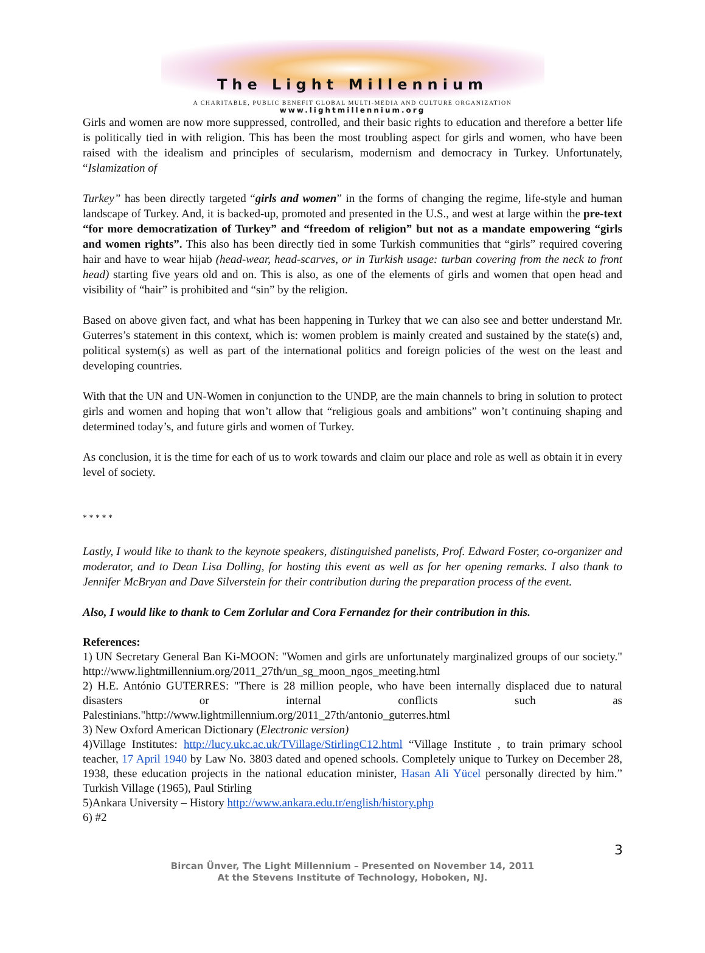The Light Millennium
A CHARITABLE, PUBLIC BENEFIT GLOBAL MULTI-MEDIA AND CULTURE ORGANIZATION
www.lightmillennium.org
Girls and women are now more suppressed, controlled, and their basic rights to education and therefore a better life is politically tied in with religion. This has been the most troubling aspect for girls and women, who have been raised with the idealism and principles of secularism, modernism and democracy in Turkey. Unfortunately, “Islamization of
Turkey” has been directly targeted “girls and women” in the forms of changing the regime, life-style and human landscape of Turkey. And, it is backed-up, promoted and presented in the U.S., and west at large within the pre-text “for more democratization of Turkey” and “freedom of religion” but not as a mandate empowering “girls and women rights”. This also has been directly tied in some Turkish communities that “girls” required covering hair and have to wear hijab (head-wear, head-scarves, or in Turkish usage: turban covering from the neck to front head) starting five years old and on. This is also, as one of the elements of girls and women that open head and visibility of “hair” is prohibited and “sin” by the religion.
Based on above given fact, and what has been happening in Turkey that we can also see and better understand Mr. Guterres’s statement in this context, which is: women problem is mainly created and sustained by the state(s) and, political system(s) as well as part of the international politics and foreign policies of the west on the least and developing countries.
With that the UN and UN-Women in conjunction to the UNDP, are the main channels to bring in solution to protect girls and women and hoping that won’t allow that “religious goals and ambitions” won’t continuing shaping and determined today’s, and future girls and women of Turkey.
As conclusion, it is the time for each of us to work towards and claim our place and role as well as obtain it in every level of society.
* * * * *
Lastly, I would like to thank to the keynote speakers, distinguished panelists, Prof. Edward Foster, co-organizer and moderator, and to Dean Lisa Dolling, for hosting this event as well as for her opening remarks. I also thank to Jennifer McBryan and Dave Silverstein for their contribution during the preparation process of the event.
Also, I would like to thank to Cem Zorlular and Cora Fernandez for their contribution in this.
References:
1) UN Secretary General Ban Ki-MOON: "Women and girls are unfortunately marginalized groups of our society." http://www.lightmillennium.org/2011_27th/un_sg_moon_ngos_meeting.html
2) H.E. António GUTERRES: "There is 28 million people, who have been internally displaced due to natural disasters or internal conflicts such as Palestinians."http://www.lightmillennium.org/2011_27th/antonio_guterres.html
3) New Oxford American Dictionary (Electronic version)
4)Village Institutes: http://lucy.ukc.ac.uk/TVillage/StirlingC12.html “Village Institute , to train primary school teacher, 17 April 1940 by Law No. 3803 dated and opened schools. Completely unique to Turkey on December 28, 1938, these education projects in the national education minister, Hasan Ali Yücel personally directed by him.” Turkish Village (1965), Paul Stirling
5)Ankara University – History http://www.ankara.edu.tr/english/history.php
6) #2
3
Bircan Ünver, The Light Millennium – Presented on November 14, 2011
At the Stevens Institute of Technology, Hoboken, NJ.